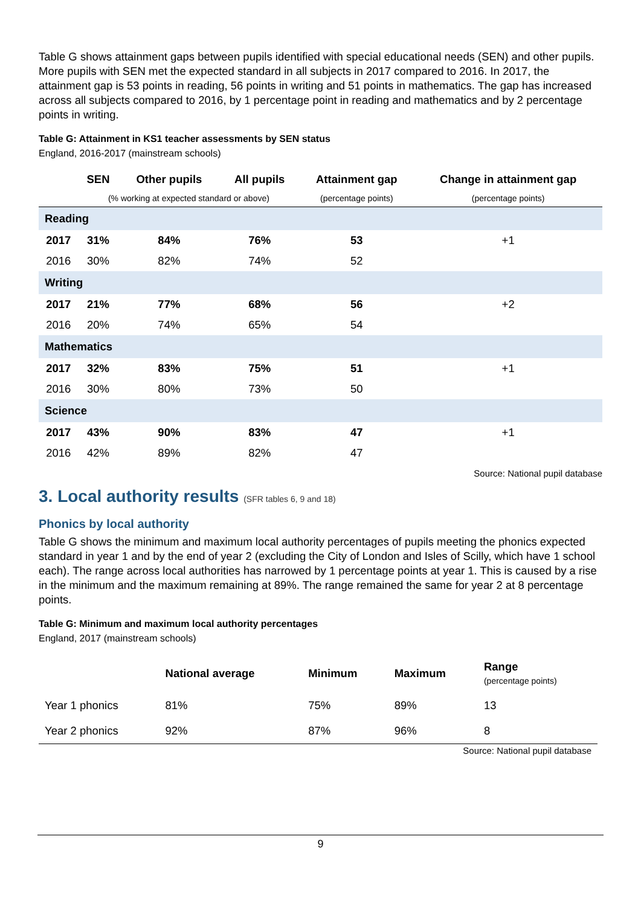Table G shows attainment gaps between pupils identified with special educational needs (SEN) and other pupils. More pupils with SEN met the expected standard in all subjects in 2017 compared to 2016. In 2017, the attainment gap is 53 points in reading, 56 points in writing and 51 points in mathematics. The gap has increased across all subjects compared to 2016, by 1 percentage point in reading and mathematics and by 2 percentage points in writing.
Table G: Attainment in KS1 teacher assessments by SEN status
England, 2016-2017 (mainstream schools)
| | SEN | Other pupils | All pupils | Attainment gap | Change in attainment gap |
| --- | --- | --- | --- | --- | --- |
| | (% working at expected standard or above) | | | (percentage points) | (percentage points) |
| Reading | | | | | |
| 2017 | 31% | 84% | 76% | 53 | +1 |
| 2016 | 30% | 82% | 74% | 52 | |
| Writing | | | | | |
| 2017 | 21% | 77% | 68% | 56 | +2 |
| 2016 | 20% | 74% | 65% | 54 | |
| Mathematics | | | | | |
| 2017 | 32% | 83% | 75% | 51 | +1 |
| 2016 | 30% | 80% | 73% | 50 | |
| Science | | | | | |
| 2017 | 43% | 90% | 83% | 47 | +1 |
| 2016 | 42% | 89% | 82% | 47 | |
Source: National pupil database
3. Local authority results (SFR tables 6, 9 and 18)
Phonics by local authority
Table G shows the minimum and maximum local authority percentages of pupils meeting the phonics expected standard in year 1 and by the end of year 2 (excluding the City of London and Isles of Scilly, which have 1 school each). The range across local authorities has narrowed by 1 percentage points at year 1. This is caused by a rise in the minimum and the maximum remaining at 89%. The range remained the same for year 2 at 8 percentage points.
Table G: Minimum and maximum local authority percentages
England, 2017 (mainstream schools)
| | National average | Minimum | Maximum | Range (percentage points) |
| --- | --- | --- | --- | --- |
| Year 1 phonics | 81% | 75% | 89% | 13 |
| Year 2 phonics | 92% | 87% | 96% | 8 |
Source: National pupil database
9